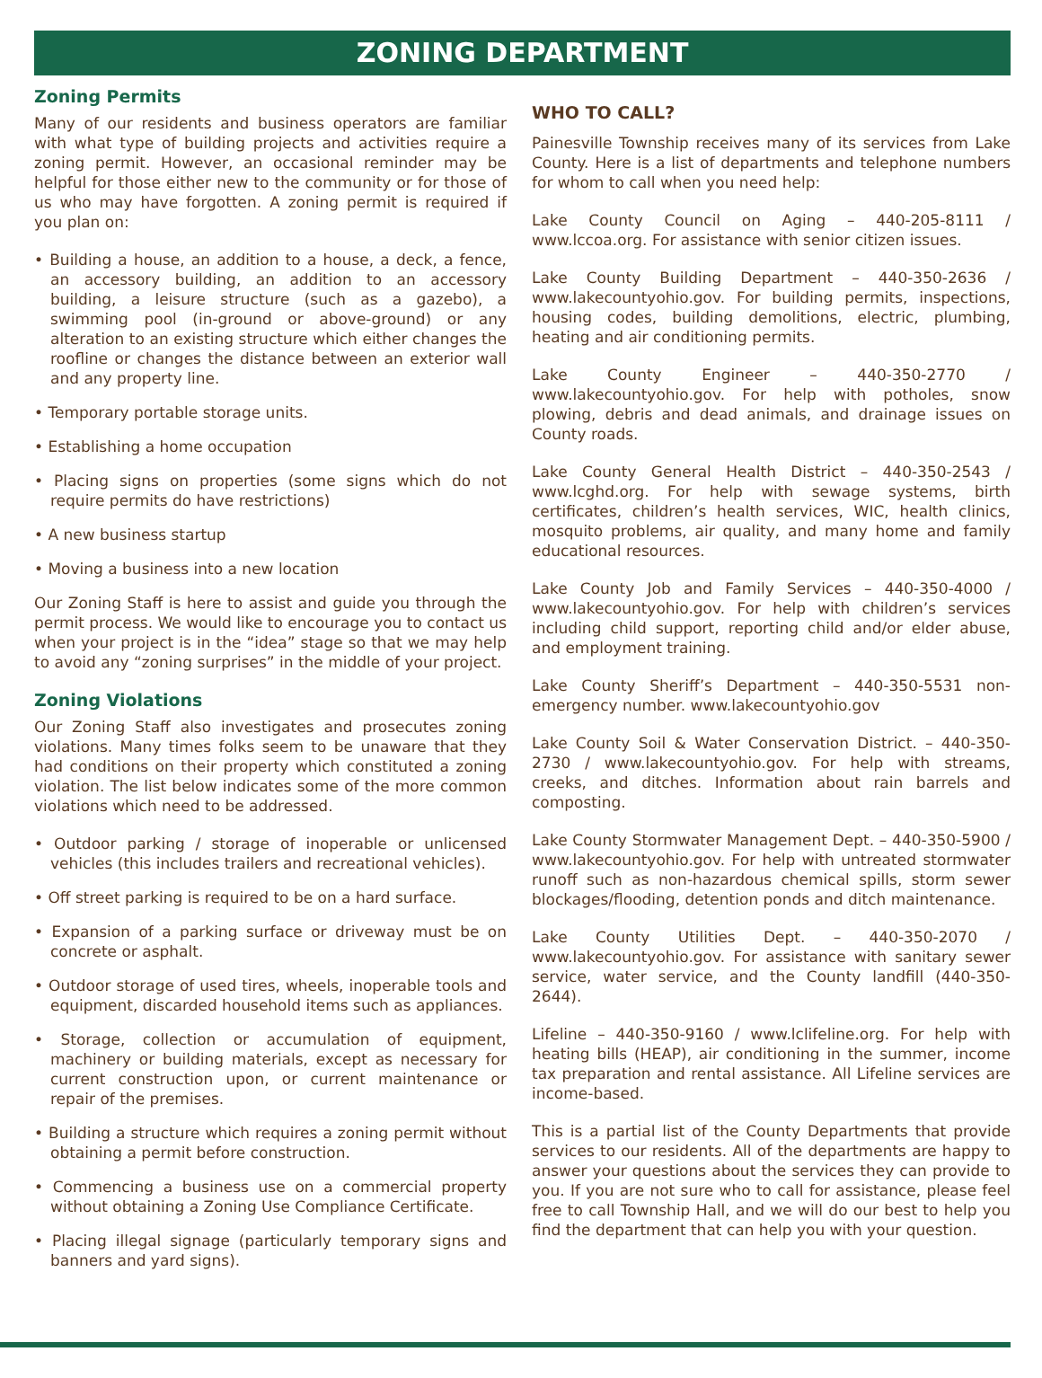ZONING DEPARTMENT
Zoning Permits
Many of our residents and business operators are familiar with what type of building projects and activities require a zoning permit. However, an occasional reminder may be helpful for those either new to the community or for those of us who may have forgotten. A zoning permit is required if you plan on:
• Building a house, an addition to a house, a deck, a fence, an accessory building, an addition to an accessory building, a leisure structure (such as a gazebo), a swimming pool (in-ground or above-ground) or any alteration to an existing structure which either changes the roofline or changes the distance between an exterior wall and any property line.
• Temporary portable storage units.
• Establishing a home occupation
• Placing signs on properties (some signs which do not require permits do have restrictions)
• A new business startup
• Moving a business into a new location
Our Zoning Staff is here to assist and guide you through the permit process. We would like to encourage you to contact us when your project is in the “idea” stage so that we may help to avoid any “zoning surprises” in the middle of your project.
Zoning Violations
Our Zoning Staff also investigates and prosecutes zoning violations. Many times folks seem to be unaware that they had conditions on their property which constituted a zoning violation. The list below indicates some of the more common violations which need to be addressed.
• Outdoor parking / storage of inoperable or unlicensed vehicles (this includes trailers and recreational vehicles).
• Off street parking is required to be on a hard surface.
• Expansion of a parking surface or driveway must be on concrete or asphalt.
• Outdoor storage of used tires, wheels, inoperable tools and equipment, discarded household items such as appliances.
• Storage, collection or accumulation of equipment, machinery or building materials, except as necessary for current construction upon, or current maintenance or repair of the premises.
• Building a structure which requires a zoning permit without obtaining a permit before construction.
• Commencing a business use on a commercial property without obtaining a Zoning Use Compliance Certificate.
• Placing illegal signage (particularly temporary signs and banners and yard signs).
WHO TO CALL?
Painesville Township receives many of its services from Lake County. Here is a list of departments and telephone numbers for whom to call when you need help:
Lake County Council on Aging – 440-205-8111 / www.lccoa.org. For assistance with senior citizen issues.
Lake County Building Department – 440-350-2636 / www.lakecountyohio.gov. For building permits, inspections, housing codes, building demolitions, electric, plumbing, heating and air conditioning permits.
Lake County Engineer – 440-350-2770 / www.lakecountyohio.gov. For help with potholes, snow plowing, debris and dead animals, and drainage issues on County roads.
Lake County General Health District – 440-350-2543 / www.lcghd.org. For help with sewage systems, birth certificates, children’s health services, WIC, health clinics, mosquito problems, air quality, and many home and family educational resources.
Lake County Job and Family Services – 440-350-4000 / www.lakecountyohio.gov. For help with children’s services including child support, reporting child and/or elder abuse, and employment training.
Lake County Sheriff’s Department – 440-350-5531 non-emergency number. www.lakecountyohio.gov
Lake County Soil & Water Conservation District. – 440-350-2730 / www.lakecountyohio.gov. For help with streams, creeks, and ditches. Information about rain barrels and composting.
Lake County Stormwater Management Dept. – 440-350-5900 / www.lakecountyohio.gov. For help with untreated stormwater runoff such as non-hazardous chemical spills, storm sewer blockages/flooding, detention ponds and ditch maintenance.
Lake County Utilities Dept. – 440-350-2070 / www.lakecountyohio.gov. For assistance with sanitary sewer service, water service, and the County landfill (440-350-2644).
Lifeline – 440-350-9160 / www.lclifeline.org. For help with heating bills (HEAP), air conditioning in the summer, income tax preparation and rental assistance. All Lifeline services are income-based.
This is a partial list of the County Departments that provide services to our residents. All of the departments are happy to answer your questions about the services they can provide to you. If you are not sure who to call for assistance, please feel free to call Township Hall, and we will do our best to help you find the department that can help you with your question.